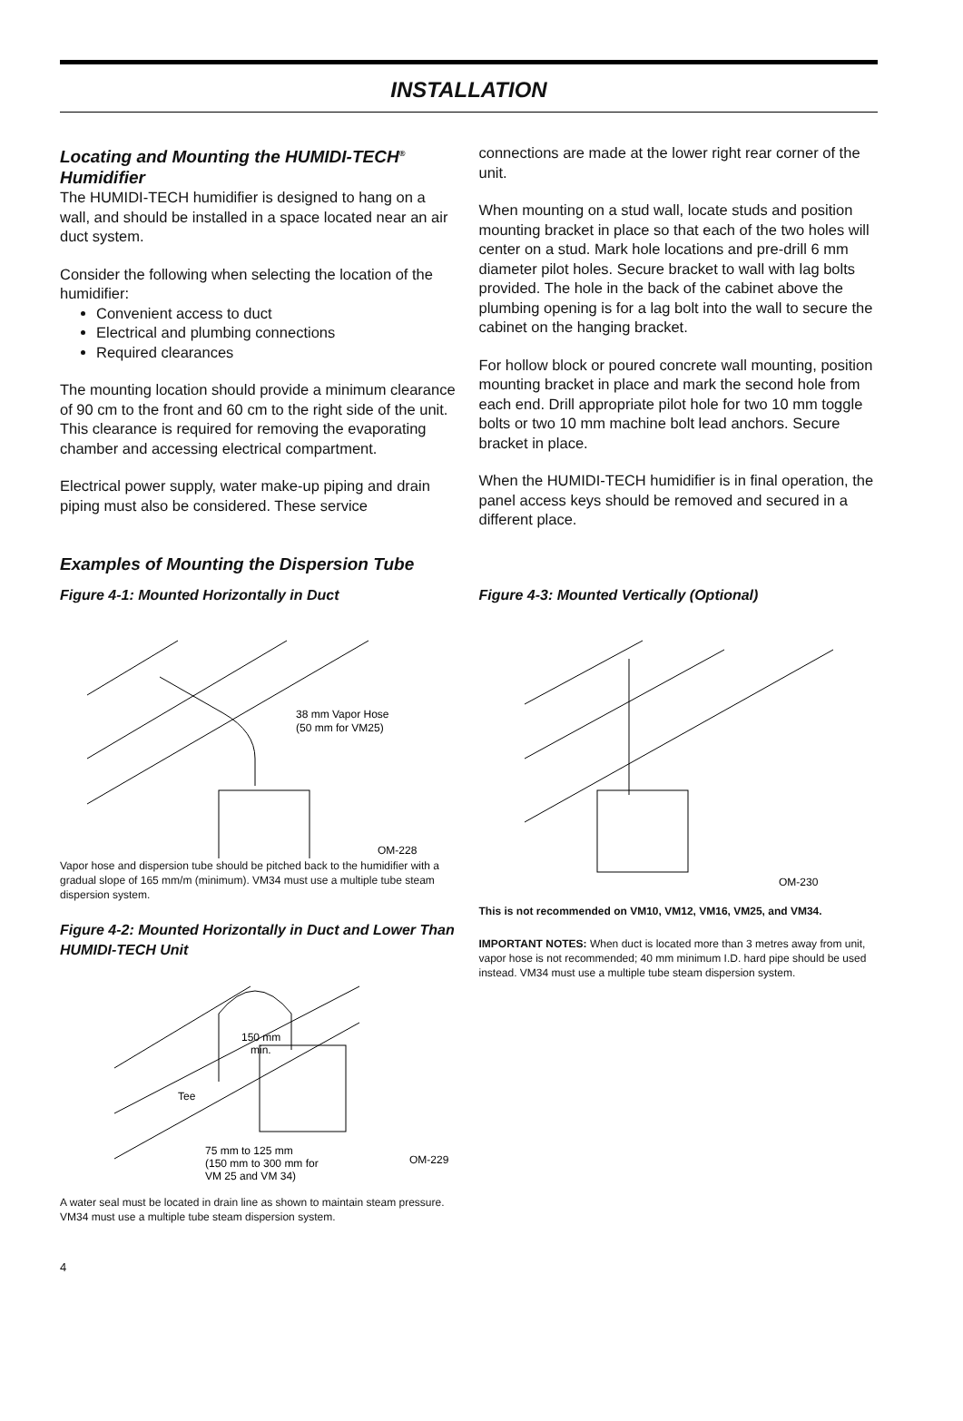INSTALLATION
Locating and Mounting the HUMIDI-TECH<sup>®</sup> Humidifier
The HUMIDI-TECH humidifier is designed to hang on a wall, and should be installed in a space located near an air duct system.
Consider the following when selecting the location of the humidifier:
Convenient access to duct
Electrical and plumbing connections
Required clearances
The mounting location should provide a minimum clearance of 90 cm to the front and 60 cm to the right side of the unit. This clearance is required for removing the evaporating chamber and accessing electrical compartment.
Electrical power supply, water make-up piping and drain piping must also be considered. These service
connections are made at the lower right rear corner of the unit.
When mounting on a stud wall, locate studs and position mounting bracket in place so that each of the two holes will center on a stud. Mark hole locations and pre-drill 6 mm diameter pilot holes. Secure bracket to wall with lag bolts provided. The hole in the back of the cabinet above the plumbing opening is for a lag bolt into the wall to secure the cabinet on the hanging bracket.
For hollow block or poured concrete wall mounting, position mounting bracket in place and mark the second hole from each end. Drill appropriate pilot hole for two 10 mm toggle bolts or two 10 mm machine bolt lead anchors. Secure bracket in place.
When the HUMIDI-TECH humidifier is in final operation, the panel access keys should be removed and secured in a different place.
Examples of Mounting the Dispersion Tube
Figure 4-1: Mounted Horizontally in Duct
38 mm Vapor Hose
(50 mm for VM25)
OM-228
Vapor hose and dispersion tube should be pitched back to the humidifier with a gradual slope of 165 mm/m (minimum). VM34 must use a multiple tube steam dispersion system.
Figure 4-2: Mounted Horizontally in Duct and Lower Than HUMIDI-TECH Unit
150 mm
min.
Tee
75 mm to 125 mm
(150 mm to 300 mm for
VM 25 and VM 34)
OM-229
A water seal must be located in drain line as shown to maintain steam pressure. VM34 must use a multiple tube steam dispersion system.
Figure 4-3: Mounted Vertically (Optional)
OM-230
This is not recommended on VM10, VM12, VM16, VM25, and VM34.
IMPORTANT NOTES: When duct is located more than 3 metres away from unit, vapor hose is not recommended; 40 mm minimum I.D. hard pipe should be used instead. VM34 must use a multiple tube steam dispersion system.
4